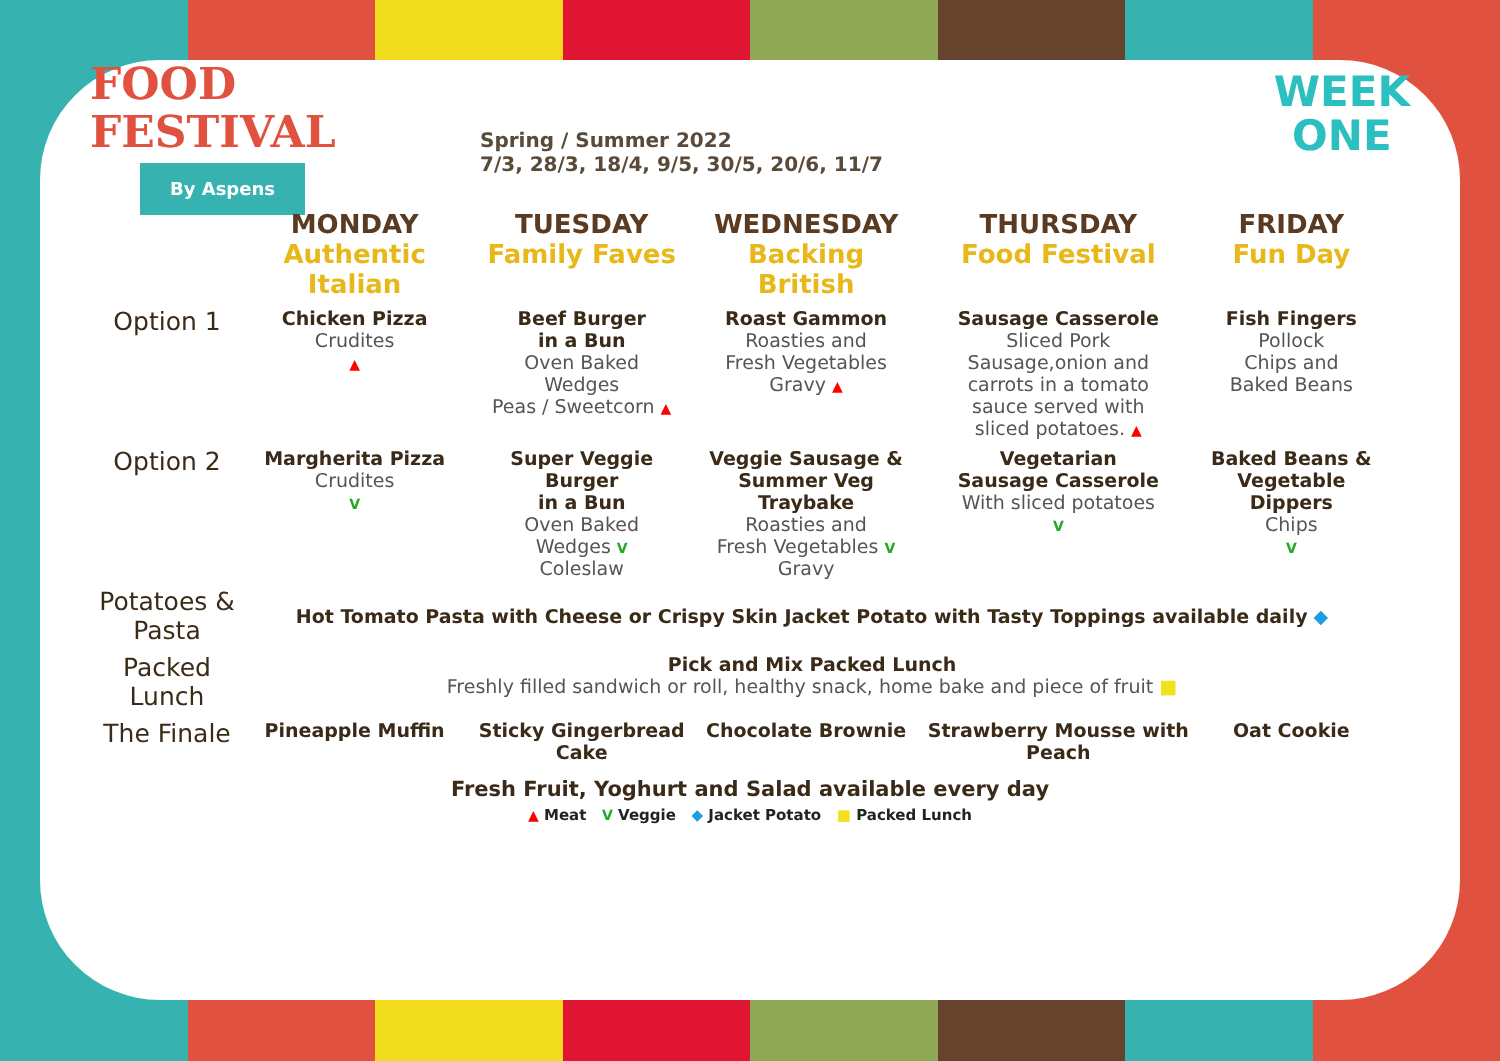FOOD
FESTIVAL
By Aspens
Spring / Summer 2022
7/3, 28/3, 18/4, 9/5, 30/5, 20/6, 11/7
WEEK
ONE
| | MONDAY Authentic Italian | TUESDAY Family Faves | WEDNESDAY Backing British | THURSDAY Food Festival | FRIDAY Fun Day |
| --- | --- | --- | --- | --- | --- |
| Option 1 | Chicken Pizza Crudites ▲ | Beef Burger in a Bun Oven Baked Wedges Peas / Sweetcorn ▲ | Roast Gammon Roasties and Fresh Vegetables Gravy ▲ | Sausage Casserole Sliced Pork Sausage,onion and carrots in a tomato sauce served with sliced potatoes. ▲ | Fish Fingers Pollock Chips and Baked Beans |
| Option 2 | Margherita Pizza Crudites V | Super Veggie Burger in a Bun Oven Baked Wedges V Coleslaw | Veggie Sausage & Summer Veg Traybake Roasties and Fresh Vegetables V Gravy | Vegetarian Sausage Casserole With sliced potatoes V | Baked Beans & Vegetable Dippers Chips V |
| Potatoes & Pasta | Hot Tomato Pasta with Cheese or Crispy Skin Jacket Potato with Tasty Toppings available daily ◆ | | | | |
| Packed Lunch | Pick and Mix Packed Lunch Freshly filled sandwich or roll, healthy snack, home bake and piece of fruit ■ | | | | |
| The Finale | Pineapple Muffin | Sticky Gingerbread Cake | Chocolate Brownie | Strawberry Mousse with Peach | Oat Cookie |
Fresh Fruit, Yoghurt and Salad available every day
▲ Meat V Veggie ◆ Jacket Potato ■ Packed Lunch